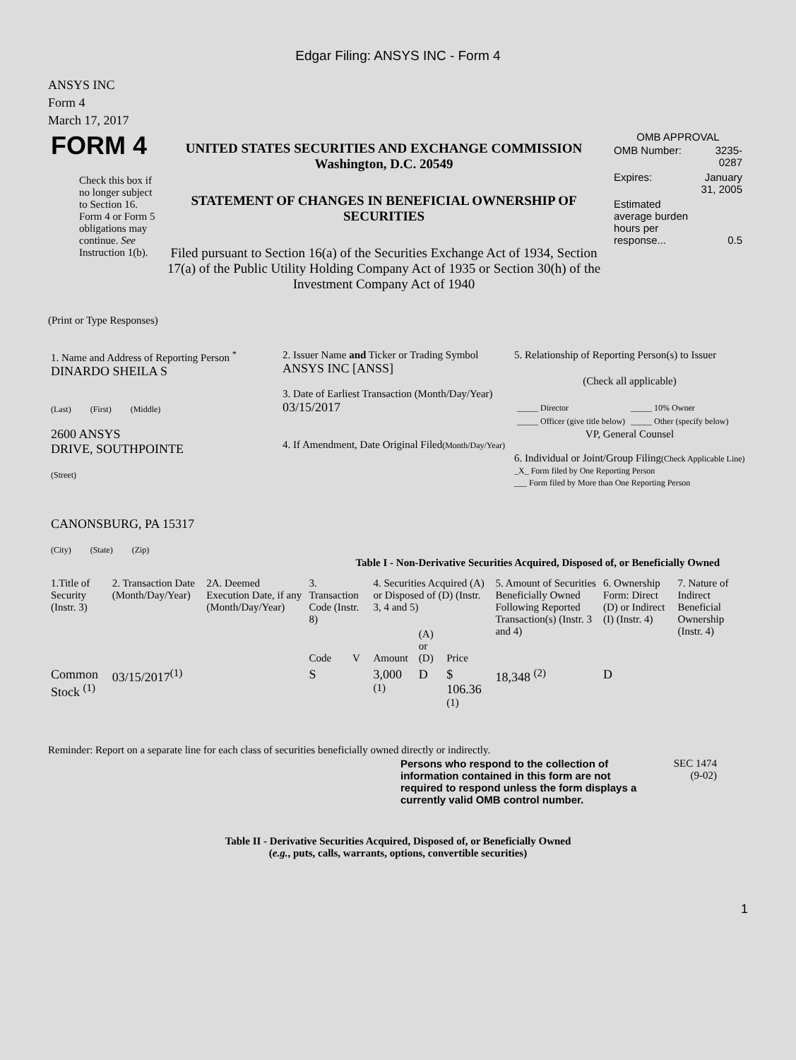Edgar Filing: ANSYS INC - Form 4
ANSYS INC
Form 4
March 17, 2017
| FORM 4 Check this box if no longer subject to Section 16. Form 4 or Form 5 obligations may continue. See Instruction 1(b). | UNITED STATES SECURITIES AND EXCHANGE COMMISSION Washington, D.C. 20549 STATEMENT OF CHANGES IN BENEFICIAL OWNERSHIP OF SECURITIES Filed pursuant to Section 16(a) of the Securities Exchange Act of 1934, Section 17(a) of the Public Utility Holding Company Act of 1935 or Section 30(h) of the Investment Company Act of 1940 | OMB APPROVAL / OMB Number: / 3235-0287 / / Expires: / January 31, 2005 / / Estimated average burden hours per response... / 0.5 / |
(Print or Type Responses)
| 1. Name and Address of Reporting Person <sup>*</sup> DINARDO SHEILA S (Last) (First) (Middle) 2600 ANSYS DRIVE, SOUTHPOINTE (Street) CANONSBURG, PA 15317 (City) (State) (Zip) | 2. Issuer Name and Ticker or Trading Symbol ANSYS INC [ANSS] 3. Date of Earliest Transaction (Month/Day/Year) 03/15/2017 4. If Amendment, Date Original Filed (Month/Day/Year) | 5. Relationship of Reporting Person(s) to Issuer (Check all applicable) / _____ Director / _____ 10% Owner / / _____ Officer (give title below) / _____ Other (specify below) / VP, General Counsel 6. Individual or Joint/Group Filing (Check Applicable Line) _X_ Form filed by One Reporting Person ___ Form filed by More than One Reporting Person |
Table I - Non-Derivative Securities Acquired, Disposed of, or Beneficially Owned
| 1.Title of Security (Instr. 3) | 2. Transaction Date (Month/Day/Year) | 2A. Deemed Execution Date, if any (Month/Day/Year) | 3. Transaction Code (Instr. 8) | | 4. Securities Acquired (A) or Disposed of (D) (Instr. 3, 4 and 5) | | | 5. Amount of Securities Beneficially Owned Following Reported Transaction(s) (Instr. 3 and 4) | 6. Ownership Form: Direct (D) or Indirect (I) (Instr. 4) | 7. Nature of Indirect Beneficial Ownership (Instr. 4) |
| --- | --- | --- | --- | --- | --- | --- | --- | --- | --- | --- |
| | | | Code | V | Amount | (A) or (D) | Price | | | |
| Common Stock <sup>(1)</sup> | 03/15/2017<sup>(1)</sup> | | S | | 3,000 <sup>(1)</sup> | D | $ 106.36 <sup>(1)</sup> | 18,348 <sup>(2)</sup> | D | |
Reminder: Report on a separate line for each class of securities beneficially owned directly or indirectly.
| Persons who respond to the collection of information contained in this form are not required to respond unless the form displays a currently valid OMB control number. | SEC 1474 (9-02) |
Table II - Derivative Securities Acquired, Disposed of, or Beneficially Owned
(e.g., puts, calls, warrants, options, convertible securities)
1